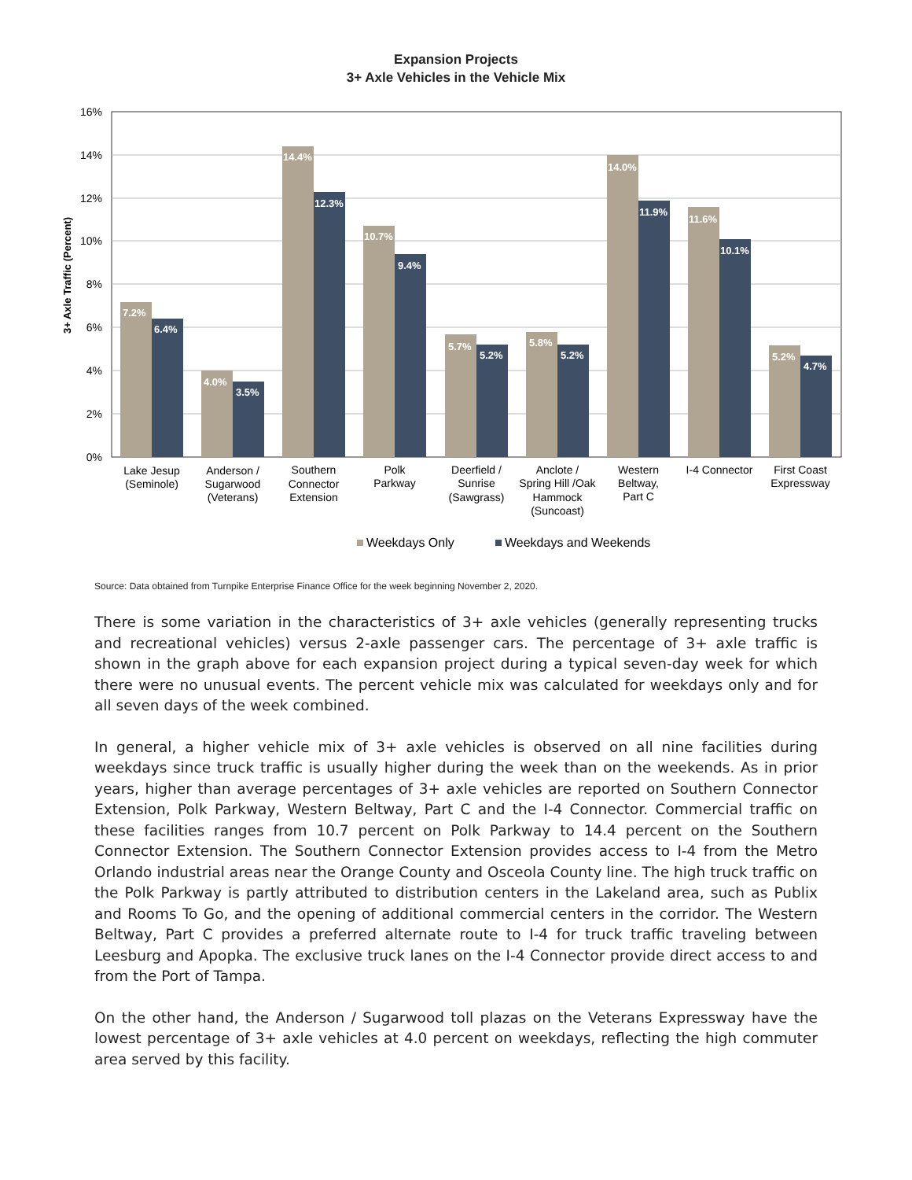Expansion Projects
3+ Axle Vehicles in the Vehicle Mix
16%
14%
12%
10%
8%
6%
4%
2%
0%
3+ Axle Traffic (Percent)
7.2%
6.4%
4.0%
3.5%
14.4%
12.3%
10.7%
9.4%
5.7%
5.2%
5.8%
5.2%
14.0%
11.9%
11.6%
10.1%
5.2%
4.7%
Lake Jesup
(Seminole)
Anderson /
Sugarwood
(Veterans)
Southern
Connector
Extension
Polk
Parkway
Deerfield /
Sunrise
(Sawgrass)
Anclote /
Spring Hill /Oak
Hammock
(Suncoast)
Western
Beltway,
Part C
I-4 Connector
First Coast
Expressway
Weekdays Only
Weekdays and Weekends
Source: Data obtained from Turnpike Enterprise Finance Office for the week beginning November 2, 2020.
There is some variation in the characteristics of 3+ axle vehicles (generally representing trucks and recreational vehicles) versus 2-axle passenger cars. The percentage of 3+ axle traffic is shown in the graph above for each expansion project during a typical seven-day week for which there were no unusual events. The percent vehicle mix was calculated for weekdays only and for all seven days of the week combined.
In general, a higher vehicle mix of 3+ axle vehicles is observed on all nine facilities during weekdays since truck traffic is usually higher during the week than on the weekends. As in prior years, higher than average percentages of 3+ axle vehicles are reported on Southern Connector Extension, Polk Parkway, Western Beltway, Part C and the I-4 Connector. Commercial traffic on these facilities ranges from 10.7 percent on Polk Parkway to 14.4 percent on the Southern Connector Extension. The Southern Connector Extension provides access to I-4 from the Metro Orlando industrial areas near the Orange County and Osceola County line. The high truck traffic on the Polk Parkway is partly attributed to distribution centers in the Lakeland area, such as Publix and Rooms To Go, and the opening of additional commercial centers in the corridor. The Western Beltway, Part C provides a preferred alternate route to I-4 for truck traffic traveling between Leesburg and Apopka. The exclusive truck lanes on the I-4 Connector provide direct access to and from the Port of Tampa.
On the other hand, the Anderson / Sugarwood toll plazas on the Veterans Expressway have the lowest percentage of 3+ axle vehicles at 4.0 percent on weekdays, reflecting the high commuter area served by this facility.